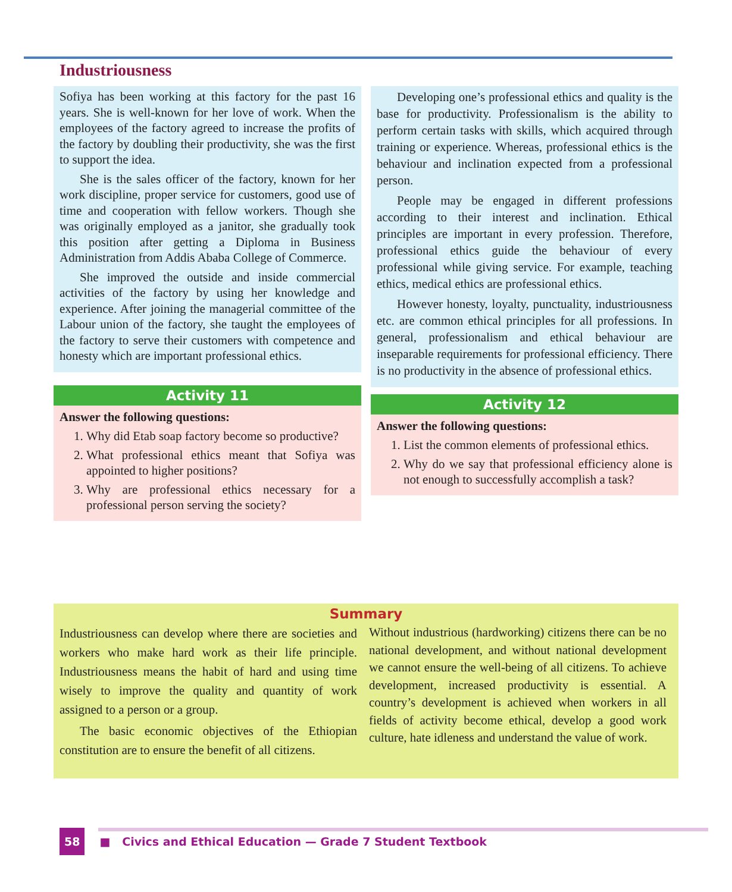Industriousness
Sofiya has been working at this factory for the past 16 years. She is well-known for her love of work. When the employees of the factory agreed to increase the profits of the factory by doubling their productivity, she was the first to support the idea.
She is the sales officer of the factory, known for her work discipline, proper service for customers, good use of time and cooperation with fellow workers. Though she was originally employed as a janitor, she gradually took this position after getting a Diploma in Business Administration from Addis Ababa College of Commerce.
She improved the outside and inside commercial activities of the factory by using her knowledge and experience. After joining the managerial committee of the Labour union of the factory, she taught the employees of the factory to serve their customers with competence and honesty which are important professional ethics.
Activity 11
Answer the following questions:
1. Why did Etab soap factory become so productive?
2. What professional ethics meant that Sofiya was appointed to higher positions?
3. Why are professional ethics necessary for a professional person serving the society?
Developing one’s professional ethics and quality is the base for productivity. Professionalism is the ability to perform certain tasks with skills, which acquired through training or experience. Whereas, professional ethics is the behaviour and inclination expected from a professional person.
People may be engaged in different professions according to their interest and inclination. Ethical principles are important in every profession. Therefore, professional ethics guide the behaviour of every professional while giving service. For example, teaching ethics, medical ethics are professional ethics.
However honesty, loyalty, punctuality, industriousness etc. are common ethical principles for all professions. In general, professionalism and ethical behaviour are inseparable requirements for professional efficiency. There is no productivity in the absence of professional ethics.
Activity 12
Answer the following questions:
1. List the common elements of professional ethics.
2. Why do we say that professional efficiency alone is not enough to successfully accomplish a task?
Summary
Industriousness can develop where there are societies and workers who make hard work as their life principle. Industriousness means the habit of hard and using time wisely to improve the quality and quantity of work assigned to a person or a group.
The basic economic objectives of the Ethiopian constitution are to ensure the benefit of all citizens.
Without industrious (hardworking) citizens there can be no national development, and without national development we cannot ensure the well-being of all citizens. To achieve development, increased productivity is essential. A country’s development is achieved when workers in all fields of activity become ethical, develop a good work culture, hate idleness and understand the value of work.
58 ■ Civics and Ethical Education — Grade 7 Student Textbook